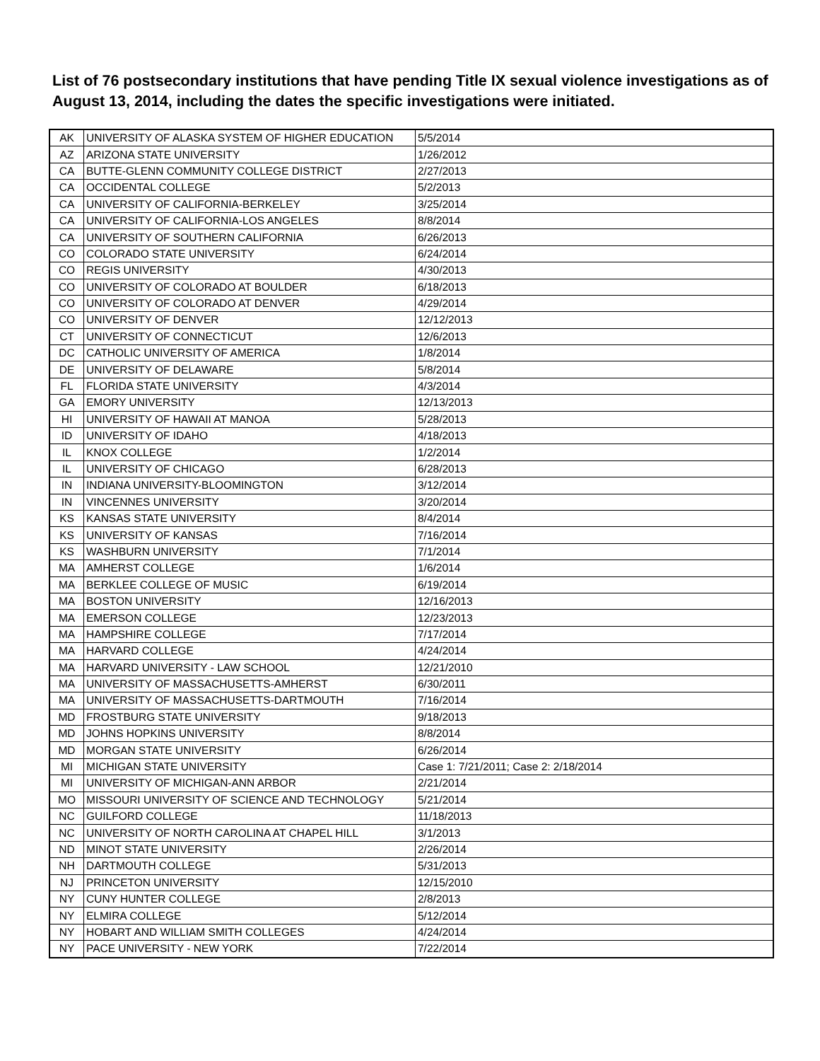List of 76 postsecondary institutions that have pending Title IX sexual violence investigations as of August 13, 2014, including the dates the specific investigations were initiated.
| AK | UNIVERSITY OF ALASKA SYSTEM OF HIGHER EDUCATION | 5/5/2014 |
| AZ | ARIZONA STATE UNIVERSITY | 1/26/2012 |
| CA | BUTTE-GLENN COMMUNITY COLLEGE DISTRICT | 2/27/2013 |
| CA | OCCIDENTAL COLLEGE | 5/2/2013 |
| CA | UNIVERSITY OF CALIFORNIA-BERKELEY | 3/25/2014 |
| CA | UNIVERSITY OF CALIFORNIA-LOS ANGELES | 8/8/2014 |
| CA | UNIVERSITY OF SOUTHERN CALIFORNIA | 6/26/2013 |
| CO | COLORADO STATE UNIVERSITY | 6/24/2014 |
| CO | REGIS UNIVERSITY | 4/30/2013 |
| CO | UNIVERSITY OF COLORADO AT BOULDER | 6/18/2013 |
| CO | UNIVERSITY OF COLORADO AT DENVER | 4/29/2014 |
| CO | UNIVERSITY OF DENVER | 12/12/2013 |
| CT | UNIVERSITY OF CONNECTICUT | 12/6/2013 |
| DC | CATHOLIC UNIVERSITY OF AMERICA | 1/8/2014 |
| DE | UNIVERSITY OF DELAWARE | 5/8/2014 |
| FL | FLORIDA STATE UNIVERSITY | 4/3/2014 |
| GA | EMORY UNIVERSITY | 12/13/2013 |
| HI | UNIVERSITY OF HAWAII AT MANOA | 5/28/2013 |
| ID | UNIVERSITY OF IDAHO | 4/18/2013 |
| IL | KNOX COLLEGE | 1/2/2014 |
| IL | UNIVERSITY OF CHICAGO | 6/28/2013 |
| IN | INDIANA UNIVERSITY-BLOOMINGTON | 3/12/2014 |
| IN | VINCENNES UNIVERSITY | 3/20/2014 |
| KS | KANSAS STATE UNIVERSITY | 8/4/2014 |
| KS | UNIVERSITY OF KANSAS | 7/16/2014 |
| KS | WASHBURN UNIVERSITY | 7/1/2014 |
| MA | AMHERST COLLEGE | 1/6/2014 |
| MA | BERKLEE COLLEGE OF MUSIC | 6/19/2014 |
| MA | BOSTON UNIVERSITY | 12/16/2013 |
| MA | EMERSON COLLEGE | 12/23/2013 |
| MA | HAMPSHIRE COLLEGE | 7/17/2014 |
| MA | HARVARD COLLEGE | 4/24/2014 |
| MA | HARVARD UNIVERSITY - LAW SCHOOL | 12/21/2010 |
| MA | UNIVERSITY OF MASSACHUSETTS-AMHERST | 6/30/2011 |
| MA | UNIVERSITY OF MASSACHUSETTS-DARTMOUTH | 7/16/2014 |
| MD | FROSTBURG STATE UNIVERSITY | 9/18/2013 |
| MD | JOHNS HOPKINS UNIVERSITY | 8/8/2014 |
| MD | MORGAN STATE UNIVERSITY | 6/26/2014 |
| MI | MICHIGAN STATE UNIVERSITY | Case 1: 7/21/2011; Case 2: 2/18/2014 |
| MI | UNIVERSITY OF MICHIGAN-ANN ARBOR | 2/21/2014 |
| MO | MISSOURI UNIVERSITY OF SCIENCE AND TECHNOLOGY | 5/21/2014 |
| NC | GUILFORD COLLEGE | 11/18/2013 |
| NC | UNIVERSITY OF NORTH CAROLINA AT CHAPEL HILL | 3/1/2013 |
| ND | MINOT STATE UNIVERSITY | 2/26/2014 |
| NH | DARTMOUTH COLLEGE | 5/31/2013 |
| NJ | PRINCETON UNIVERSITY | 12/15/2010 |
| NY | CUNY HUNTER COLLEGE | 2/8/2013 |
| NY | ELMIRA COLLEGE | 5/12/2014 |
| NY | HOBART AND WILLIAM SMITH COLLEGES | 4/24/2014 |
| NY | PACE UNIVERSITY - NEW YORK | 7/22/2014 |